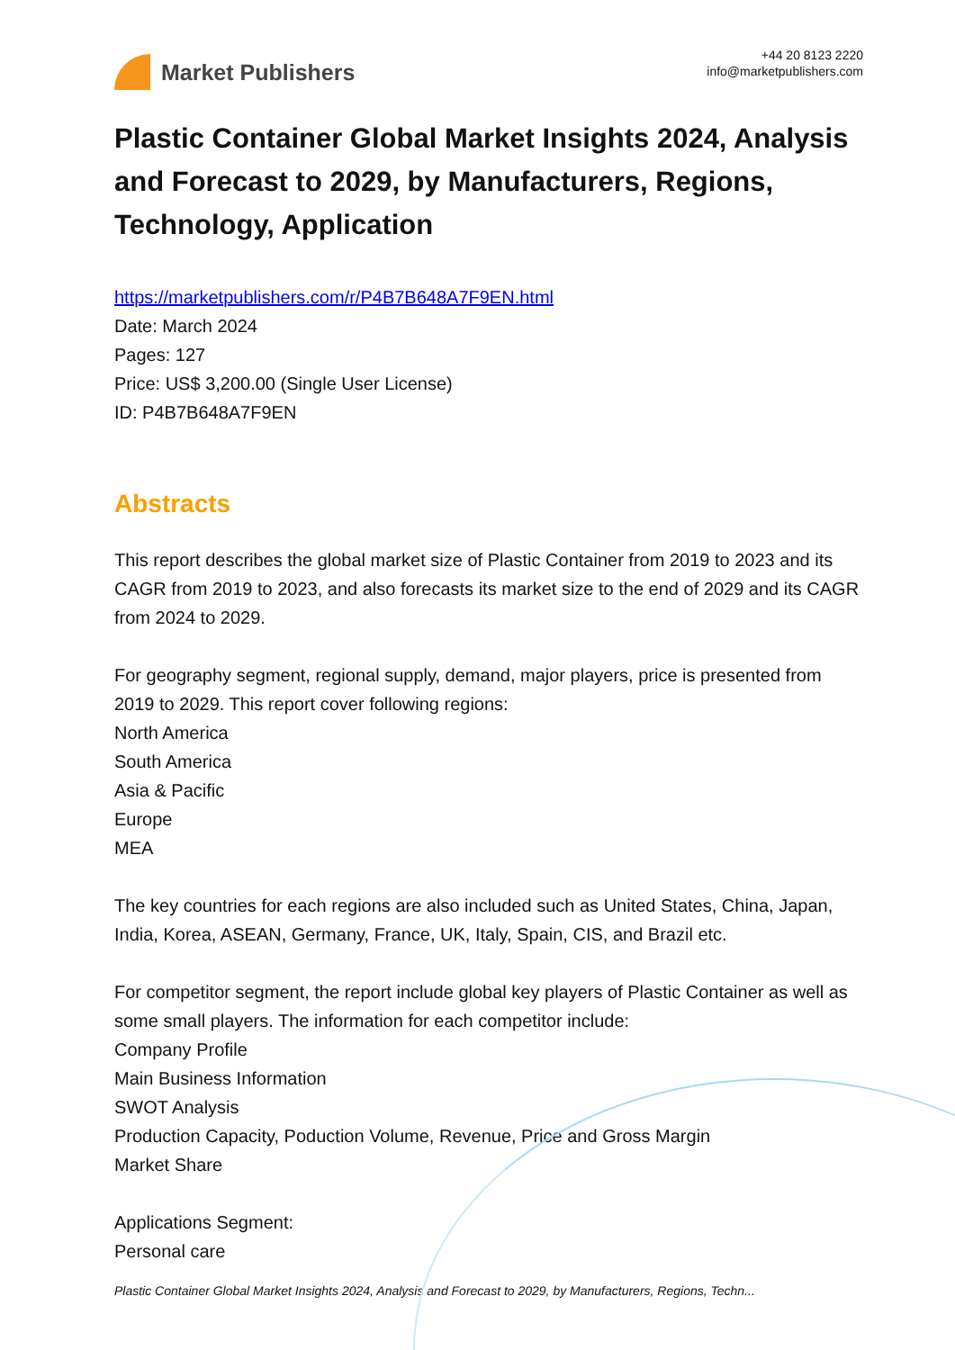Market Publishers
+44 20 8123 2220
info@marketpublishers.com
Plastic Container Global Market Insights 2024, Analysis and Forecast to 2029, by Manufacturers, Regions, Technology, Application
https://marketpublishers.com/r/P4B7B648A7F9EN.html
Date: March 2024
Pages: 127
Price: US$ 3,200.00 (Single User License)
ID: P4B7B648A7F9EN
Abstracts
This report describes the global market size of Plastic Container from 2019 to 2023 and its CAGR from 2019 to 2023, and also forecasts its market size to the end of 2029 and its CAGR from 2024 to 2029.
For geography segment, regional supply, demand, major players, price is presented from 2019 to 2029. This report cover following regions:
North America
South America
Asia & Pacific
Europe
MEA
The key countries for each regions are also included such as United States, China, Japan, India, Korea, ASEAN, Germany, France, UK, Italy, Spain, CIS, and Brazil etc.
For competitor segment, the report include global key players of Plastic Container as well as some small players. The information for each competitor include:
Company Profile
Main Business Information
SWOT Analysis
Production Capacity, Poduction Volume, Revenue, Price and Gross Margin
Market Share
Applications Segment:
Personal care
Plastic Container Global Market Insights 2024, Analysis and Forecast to 2029, by Manufacturers, Regions, Techn...